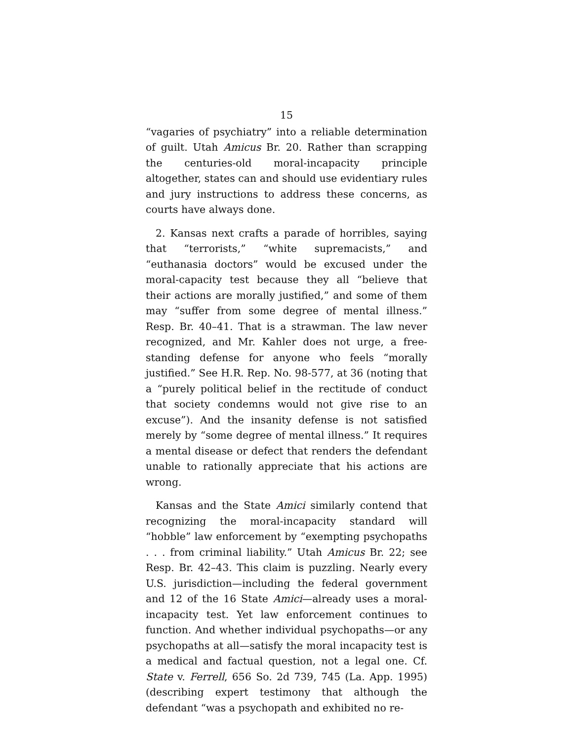15
“vagaries of psychiatry” into a reliable determination of guilt. Utah Amicus Br. 20. Rather than scrapping the centuries-old moral-incapacity principle altogether, states can and should use evidentiary rules and jury instructions to address these concerns, as courts have always done.
2. Kansas next crafts a parade of horribles, saying that “terrorists,” “white supremacists,” and “euthanasia doctors” would be excused under the moral-capacity test because they all “believe that their actions are morally justified,” and some of them may “suffer from some degree of mental illness.” Resp. Br. 40–41. That is a strawman. The law never recognized, and Mr. Kahler does not urge, a free-standing defense for anyone who feels “morally justified.” See H.R. Rep. No. 98-577, at 36 (noting that a “purely political belief in the rectitude of conduct that society condemns would not give rise to an excuse”). And the insanity defense is not satisfied merely by “some degree of mental illness.” It requires a mental disease or defect that renders the defendant unable to rationally appreciate that his actions are wrong.
Kansas and the State Amici similarly contend that recognizing the moral-incapacity standard will “hobble” law enforcement by “exempting psychopaths . . . from criminal liability.” Utah Amicus Br. 22; see Resp. Br. 42–43. This claim is puzzling. Nearly every U.S. jurisdiction—including the federal government and 12 of the 16 State Amici—already uses a moral-incapacity test. Yet law enforcement continues to function. And whether individual psychopaths—or any psychopaths at all—satisfy the moral incapacity test is a medical and factual question, not a legal one. Cf. State v. Ferrell, 656 So. 2d 739, 745 (La. App. 1995) (describing expert testimony that although the defendant “was a psychopath and exhibited no re-